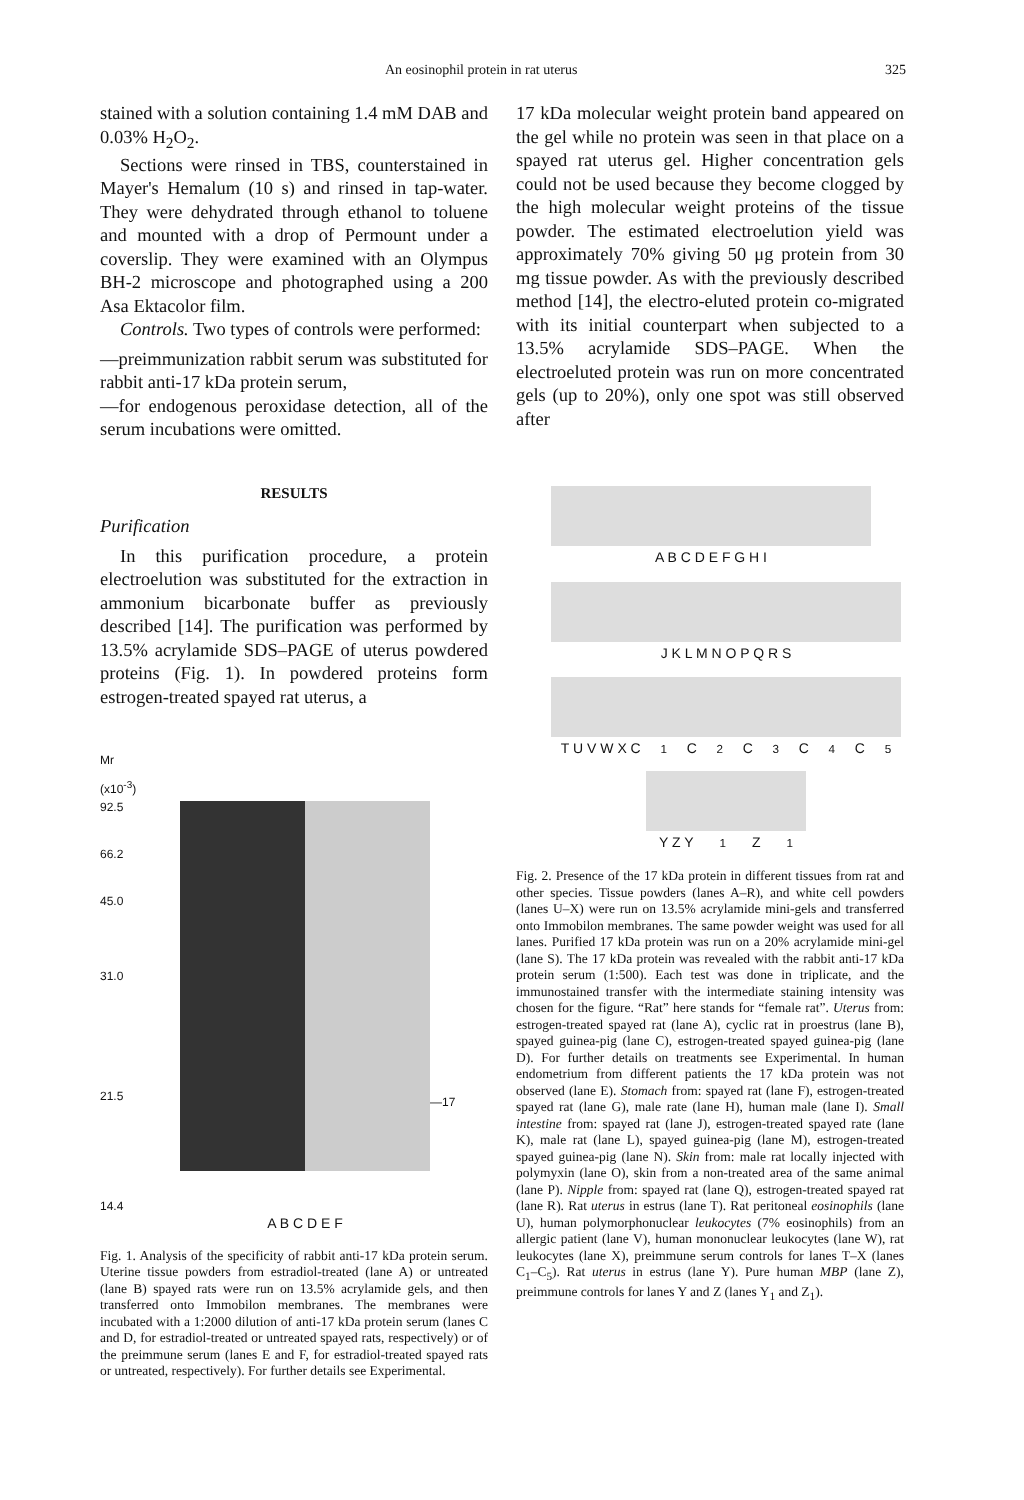An eosinophil protein in rat uterus 325
stained with a solution containing 1.4 mM DAB and 0.03% H<sub>2</sub>O<sub>2</sub>.
Sections were rinsed in TBS, counterstained in Mayer's Hemalum (10 s) and rinsed in tap-water. They were dehydrated through ethanol to toluene and mounted with a drop of Permount under a coverslip. They were examined with an Olympus BH-2 microscope and photographed using a 200 Asa Ektacolor film.
Controls. Two types of controls were performed:
—preimmunization rabbit serum was substituted for rabbit anti-17 kDa protein serum,
—for endogenous peroxidase detection, all of the serum incubations were omitted.
RESULTS
Purification
In this purification procedure, a protein electroelution was substituted for the extraction in ammonium bicarbonate buffer as previously described [14]. The purification was performed by 13.5% acrylamide SDS–PAGE of uterus powdered proteins (Fig. 1). In powdered proteins form estrogen-treated spayed rat uterus, a
Mr
(x10<sup>-3</sup>)
92.5
66.2
45.0
31.0
21.5
14.4
—17
A B C D E F
Fig. 1. Analysis of the specificity of rabbit anti-17 kDa protein serum. Uterine tissue powders from estradiol-treated (lane A) or untreated (lane B) spayed rats were run on 13.5% acrylamide gels, and then transferred onto Immobilon membranes. The membranes were incubated with a 1:2000 dilution of anti-17 kDa protein serum (lanes C and D, for estradiol-treated or untreated spayed rats, respectively) or of the preimmune serum (lanes E and F, for estradiol-treated spayed rats or untreated, respectively). For further details see Experimental.
17 kDa molecular weight protein band appeared on the gel while no protein was seen in that place on a spayed rat uterus gel. Higher concentration gels could not be used because they become clogged by the high molecular weight proteins of the tissue powder. The estimated electroelution yield was approximately 70% giving 50 μg protein from 30 mg tissue powder. As with the previously described method [14], the electro-eluted protein co-migrated with its initial counterpart when subjected to a 13.5% acrylamide SDS–PAGE. When the electroeluted protein was run on more concentrated gels (up to 20%), only one spot was still observed after
A B C D E F G H I
J K L M N O P Q R S
T U V W X C<sub>1</sub> C<sub>2</sub> C<sub>3</sub> C<sub>4</sub> C<sub>5</sub>
Y Z Y<sub>1</sub> Z<sub>1</sub>
Fig. 2. Presence of the 17 kDa protein in different tissues from rat and other species. Tissue powders (lanes A–R), and white cell powders (lanes U–X) were run on 13.5% acrylamide mini-gels and transferred onto Immobilon membranes. The same powder weight was used for all lanes. Purified 17 kDa protein was run on a 20% acrylamide mini-gel (lane S). The 17 kDa protein was revealed with the rabbit anti-17 kDa protein serum (1:500). Each test was done in triplicate, and the immunostained transfer with the intermediate staining intensity was chosen for the figure. “Rat” here stands for “female rat”. Uterus from: estrogen-treated spayed rat (lane A), cyclic rat in proestrus (lane B), spayed guinea-pig (lane C), estrogen-treated spayed guinea-pig (lane D). For further details on treatments see Experimental. In human endometrium from different patients the 17 kDa protein was not observed (lane E). Stomach from: spayed rat (lane F), estrogen-treated spayed rat (lane G), male rate (lane H), human male (lane I). Small intestine from: spayed rat (lane J), estrogen-treated spayed rate (lane K), male rat (lane L), spayed guinea-pig (lane M), estrogen-treated spayed guinea-pig (lane N). Skin from: male rat locally injected with polymyxin (lane O), skin from a non-treated area of the same animal (lane P). Nipple from: spayed rat (lane Q), estrogen-treated spayed rat (lane R). Rat uterus in estrus (lane T). Rat peritoneal eosinophils (lane U), human polymorphonuclear leukocytes (7% eosinophils) from an allergic patient (lane V), human mononuclear leukocytes (lane W), rat leukocytes (lane X), preimmune serum controls for lanes T–X (lanes C<sub>1</sub>–C<sub>5</sub>). Rat uterus in estrus (lane Y). Pure human MBP (lane Z), preimmune controls for lanes Y and Z (lanes Y<sub>1</sub> and Z<sub>1</sub>).